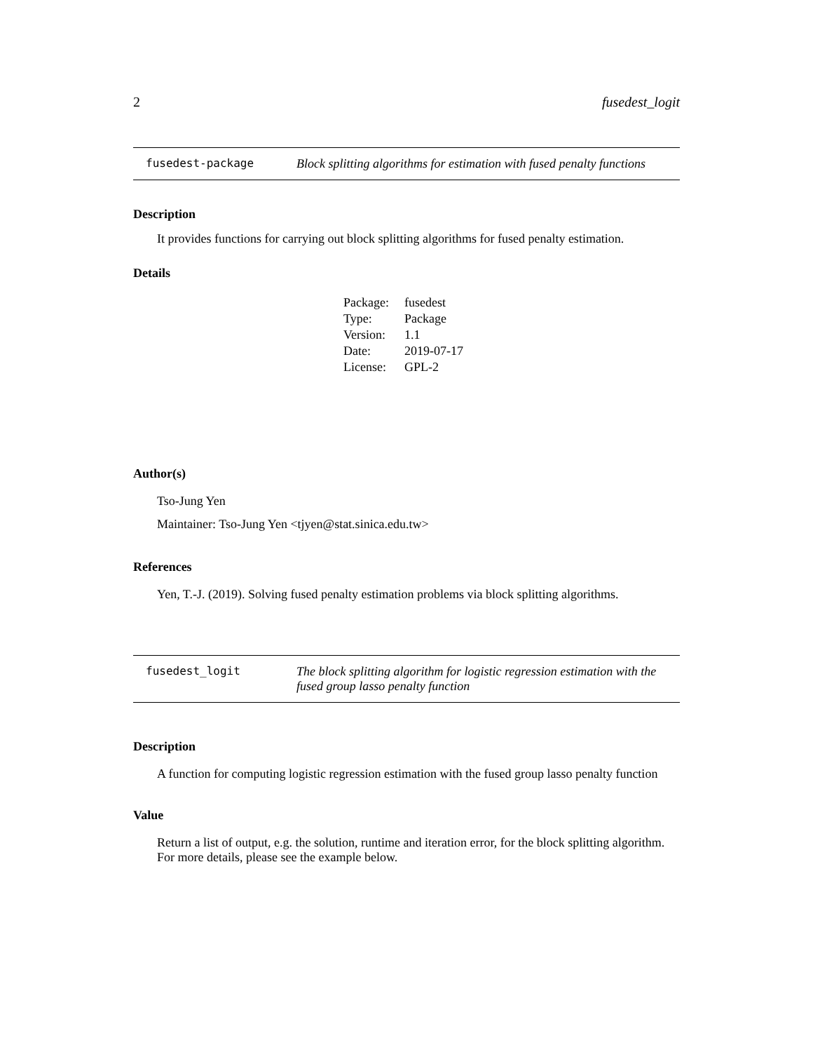2 fusedest_logit
fusedest-package Block splitting algorithms for estimation with fused penalty functions
Description
It provides functions for carrying out block splitting algorithms for fused penalty estimation.
Details
| Package: | fusedest |
| Type: | Package |
| Version: | 1.1 |
| Date: | 2019-07-17 |
| License: | GPL-2 |
Author(s)
Tso-Jung Yen
Maintainer: Tso-Jung Yen <tjyen@stat.sinica.edu.tw>
References
Yen, T.-J. (2019). Solving fused penalty estimation problems via block splitting algorithms.
fusedest_logit The block splitting algorithm for logistic regression estimation with the fused group lasso penalty function
Description
A function for computing logistic regression estimation with the fused group lasso penalty function
Value
Return a list of output, e.g. the solution, runtime and iteration error, for the block splitting algorithm. For more details, please see the example below.